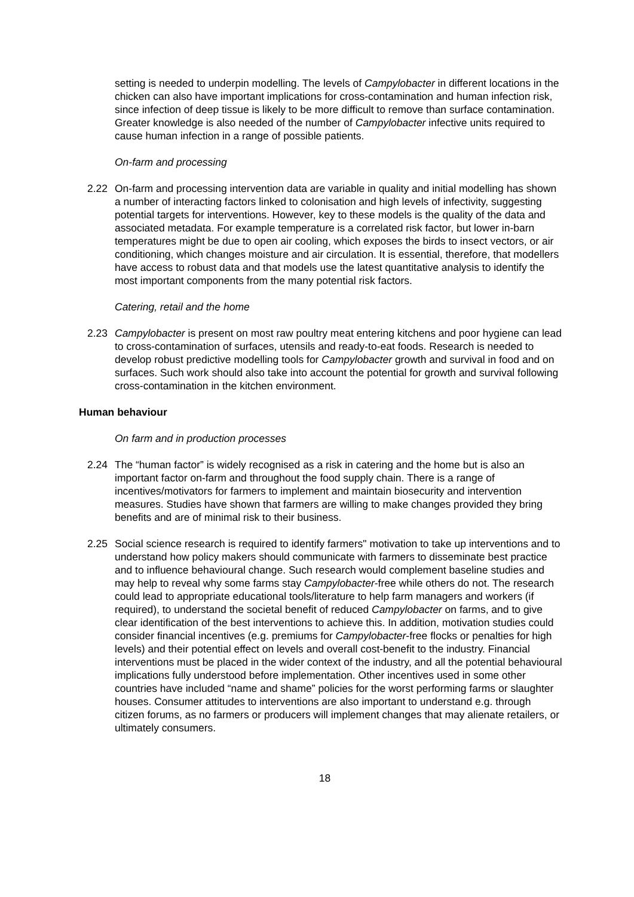setting is needed to underpin modelling. The levels of Campylobacter in different locations in the chicken can also have important implications for cross-contamination and human infection risk, since infection of deep tissue is likely to be more difficult to remove than surface contamination. Greater knowledge is also needed of the number of Campylobacter infective units required to cause human infection in a range of possible patients.
On-farm and processing
2.22 On-farm and processing intervention data are variable in quality and initial modelling has shown a number of interacting factors linked to colonisation and high levels of infectivity, suggesting potential targets for interventions. However, key to these models is the quality of the data and associated metadata. For example temperature is a correlated risk factor, but lower in-barn temperatures might be due to open air cooling, which exposes the birds to insect vectors, or air conditioning, which changes moisture and air circulation. It is essential, therefore, that modellers have access to robust data and that models use the latest quantitative analysis to identify the most important components from the many potential risk factors.
Catering, retail and the home
2.23 Campylobacter is present on most raw poultry meat entering kitchens and poor hygiene can lead to cross-contamination of surfaces, utensils and ready-to-eat foods. Research is needed to develop robust predictive modelling tools for Campylobacter growth and survival in food and on surfaces. Such work should also take into account the potential for growth and survival following cross-contamination in the kitchen environment.
Human behaviour
On farm and in production processes
2.24 The “human factor” is widely recognised as a risk in catering and the home but is also an important factor on-farm and throughout the food supply chain. There is a range of incentives/motivators for farmers to implement and maintain biosecurity and intervention measures. Studies have shown that farmers are willing to make changes provided they bring benefits and are of minimal risk to their business.
2.25 Social science research is required to identify farmers" motivation to take up interventions and to understand how policy makers should communicate with farmers to disseminate best practice and to influence behavioural change. Such research would complement baseline studies and may help to reveal why some farms stay Campylobacter-free while others do not. The research could lead to appropriate educational tools/literature to help farm managers and workers (if required), to understand the societal benefit of reduced Campylobacter on farms, and to give clear identification of the best interventions to achieve this. In addition, motivation studies could consider financial incentives (e.g. premiums for Campylobacter-free flocks or penalties for high levels) and their potential effect on levels and overall cost-benefit to the industry. Financial interventions must be placed in the wider context of the industry, and all the potential behavioural implications fully understood before implementation. Other incentives used in some other countries have included “name and shame” policies for the worst performing farms or slaughter houses. Consumer attitudes to interventions are also important to understand e.g. through citizen forums, as no farmers or producers will implement changes that may alienate retailers, or ultimately consumers.
18